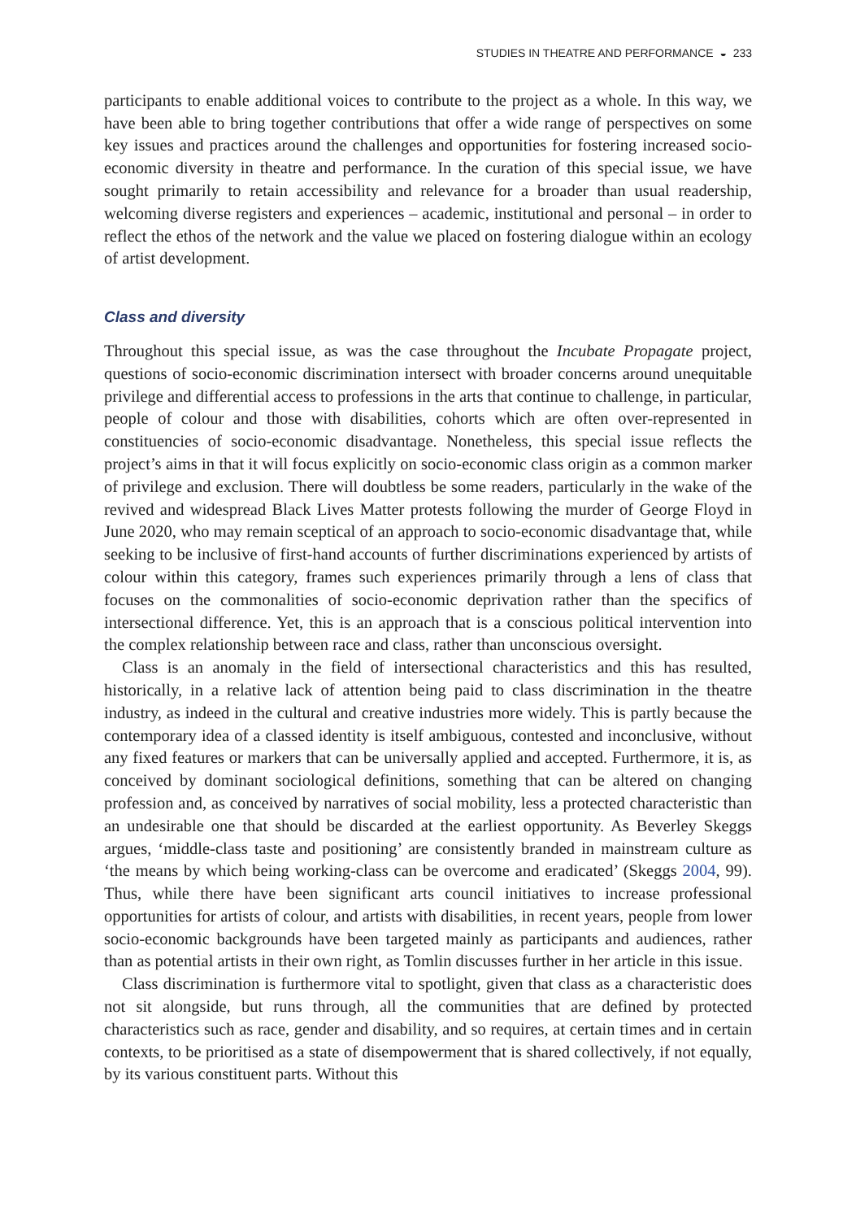STUDIES IN THEATRE AND PERFORMANCE ◒ 233
participants to enable additional voices to contribute to the project as a whole. In this way, we have been able to bring together contributions that offer a wide range of perspectives on some key issues and practices around the challenges and opportunities for fostering increased socio-economic diversity in theatre and performance. In the curation of this special issue, we have sought primarily to retain accessibility and relevance for a broader than usual readership, welcoming diverse registers and experiences – academic, institutional and personal – in order to reflect the ethos of the network and the value we placed on fostering dialogue within an ecology of artist development.
Class and diversity
Throughout this special issue, as was the case throughout the Incubate Propagate project, questions of socio-economic discrimination intersect with broader concerns around unequitable privilege and differential access to professions in the arts that continue to challenge, in particular, people of colour and those with disabilities, cohorts which are often over-represented in constituencies of socio-economic disadvantage. Nonetheless, this special issue reflects the project’s aims in that it will focus explicitly on socio-economic class origin as a common marker of privilege and exclusion. There will doubtless be some readers, particularly in the wake of the revived and widespread Black Lives Matter protests following the murder of George Floyd in June 2020, who may remain sceptical of an approach to socio-economic disadvantage that, while seeking to be inclusive of first-hand accounts of further discriminations experienced by artists of colour within this category, frames such experiences primarily through a lens of class that focuses on the commonalities of socio-economic deprivation rather than the specifics of intersectional difference. Yet, this is an approach that is a conscious political intervention into the complex relationship between race and class, rather than unconscious oversight.
Class is an anomaly in the field of intersectional characteristics and this has resulted, historically, in a relative lack of attention being paid to class discrimination in the theatre industry, as indeed in the cultural and creative industries more widely. This is partly because the contemporary idea of a classed identity is itself ambiguous, contested and inconclusive, without any fixed features or markers that can be universally applied and accepted. Furthermore, it is, as conceived by dominant sociological definitions, something that can be altered on changing profession and, as conceived by narratives of social mobility, less a protected characteristic than an undesirable one that should be discarded at the earliest opportunity. As Beverley Skeggs argues, ‘middle-class taste and positioning’ are consistently branded in mainstream culture as ‘the means by which being working-class can be overcome and eradicated’ (Skeggs 2004, 99). Thus, while there have been significant arts council initiatives to increase professional opportunities for artists of colour, and artists with disabilities, in recent years, people from lower socio-economic backgrounds have been targeted mainly as participants and audiences, rather than as potential artists in their own right, as Tomlin discusses further in her article in this issue.
Class discrimination is furthermore vital to spotlight, given that class as a characteristic does not sit alongside, but runs through, all the communities that are defined by protected characteristics such as race, gender and disability, and so requires, at certain times and in certain contexts, to be prioritised as a state of disempowerment that is shared collectively, if not equally, by its various constituent parts. Without this